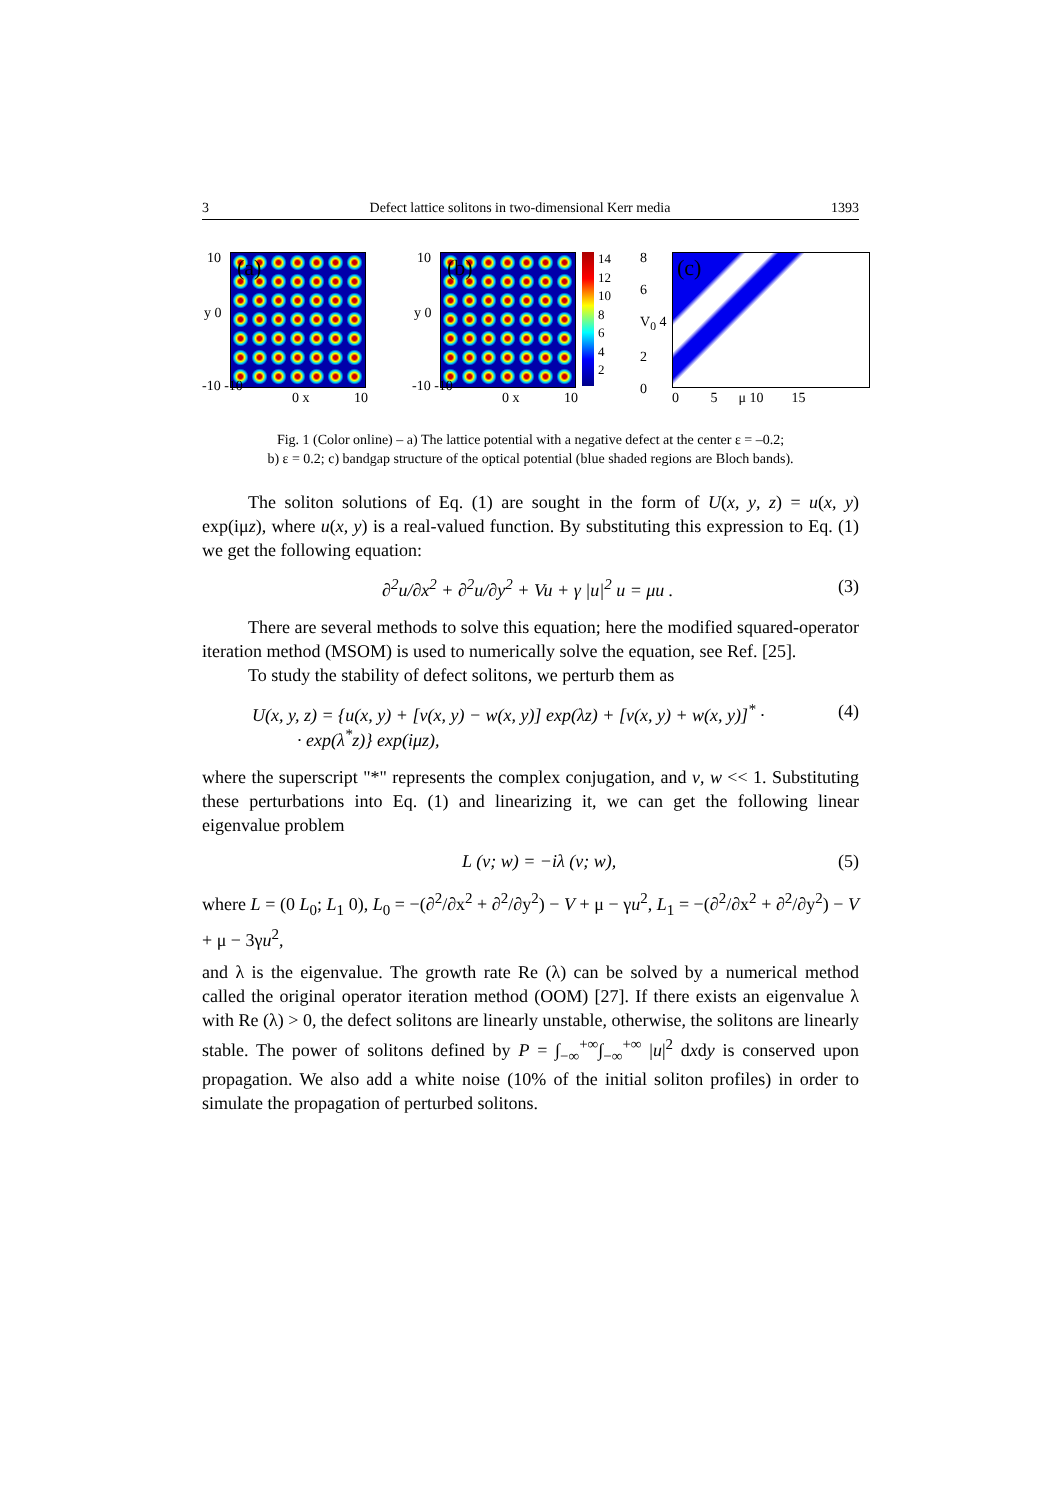3 Defect lattice solitons in two-dimensional Kerr media 1393
(a) 10
y 0
-10 -10
0 x 10
(b) 10
y 0
-10 -10
0 x 10
14
12
10
8
6
4
2
(c) 8
6
V<sub>0</sub> 4
2
0 0 5 μ 10 15
Fig. 1 (Color online) – a) The lattice potential with a negative defect at the center ε = –0.2;
b) ε = 0.2; c) bandgap structure of the optical potential (blue shaded regions are Bloch bands).
The soliton solutions of Eq. (1) are sought in the form of U(x, y, z) = u(x, y) exp(iμz), where u(x, y) is a real-valued function. By substituting this expression to Eq. (1) we get the following equation:
∂<sup>2</sup>u/∂x<sup>2</sup> + ∂<sup>2</sup>u/∂y<sup>2</sup> + Vu + γ |u|<sup>2</sup> u = μu . (3)
There are several methods to solve this equation; here the modified squared-operator iteration method (MSOM) is used to numerically solve the equation, see Ref. [25].
To study the stability of defect solitons, we perturb them as
U(x, y, z) = {u(x, y) + [v(x, y) − w(x, y)] exp(λz) + [v(x, y) + w(x, y)]<sup>*</sup> ·
· exp(λ<sup>*</sup>z)} exp(iμz), (4)
where the superscript "*" represents the complex conjugation, and v, w << 1. Substituting these perturbations into Eq. (1) and linearizing it, we can get the following linear eigenvalue problem
L (v; w) = −iλ (v; w), (5)
where L = (0 L<sub>0</sub>; L<sub>1</sub> 0), L<sub>0</sub> = −(∂<sup>2</sup>/∂x<sup>2</sup> + ∂<sup>2</sup>/∂y<sup>2</sup>) − V + μ − γu<sup>2</sup>, L<sub>1</sub> = −(∂<sup>2</sup>/∂x<sup>2</sup> + ∂<sup>2</sup>/∂y<sup>2</sup>) − V + μ − 3γu<sup>2</sup>,
and λ is the eigenvalue. The growth rate Re (λ) can be solved by a numerical method called the original operator iteration method (OOM) [27]. If there exists an eigenvalue λ with Re (λ) > 0, the defect solitons are linearly unstable, otherwise, the solitons are linearly stable. The power of solitons defined by P = ∫<sub>−∞</sub><sup>+∞</sup>∫<sub>−∞</sub><sup>+∞</sup> |u|<sup>2</sup> dxdy is conserved upon propagation. We also add a white noise (10% of the initial soliton profiles) in order to simulate the propagation of perturbed solitons.